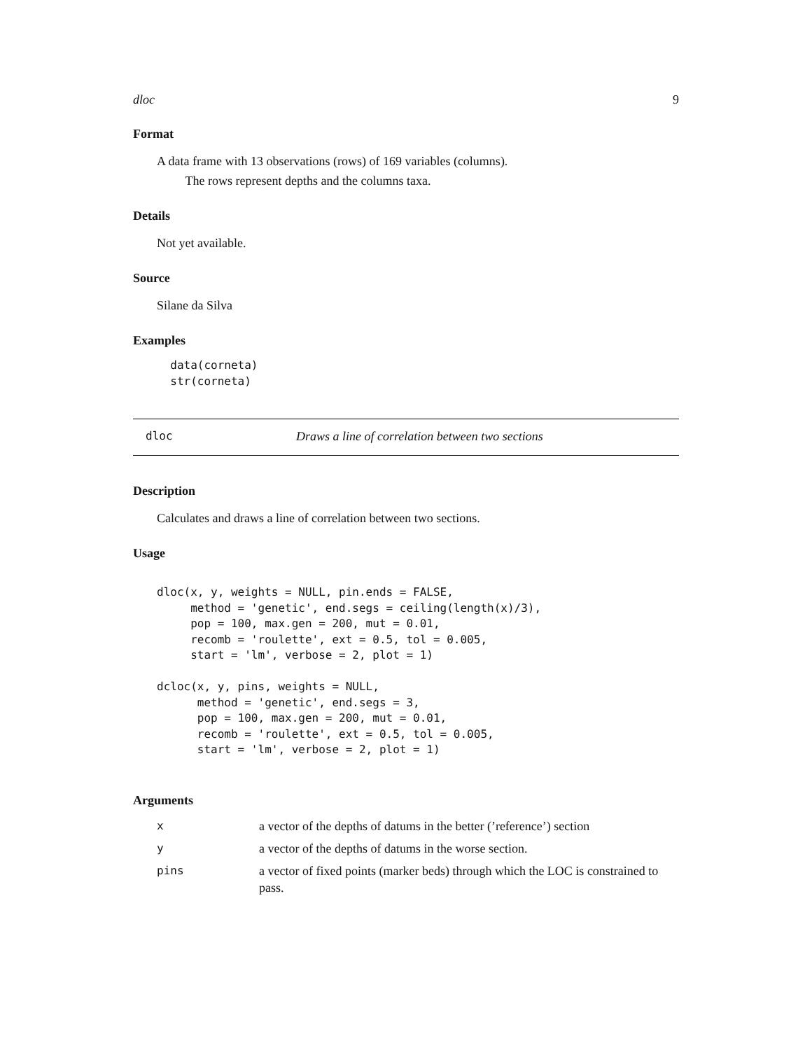dloc 9
Format
A data frame with 13 observations (rows) of 169 variables (columns).
The rows represent depths and the columns taxa.
Details
Not yet available.
Source
Silane da Silva
Examples
  data(corneta)
  str(corneta)
dloc Draws a line of correlation between two sections
Description
Calculates and draws a line of correlation between two sections.
Usage
dloc(x, y, weights = NULL, pin.ends = FALSE,
     method = 'genetic', end.segs = ceiling(length(x)/3),
     pop = 100, max.gen = 200, mut = 0.01,
     recomb = 'roulette', ext = 0.5, tol = 0.005,
     start = 'lm', verbose = 2, plot = 1)

dcloc(x, y, pins, weights = NULL,
      method = 'genetic', end.segs = 3,
      pop = 100, max.gen = 200, mut = 0.01,
      recomb = 'roulette', ext = 0.5, tol = 0.005,
      start = 'lm', verbose = 2, plot = 1)
Arguments
| x | a vector of the depths of datums in the better (’reference’) section |
| y | a vector of the depths of datums in the worse section. |
| pins | a vector of fixed points (marker beds) through which the LOC is constrained to pass. |